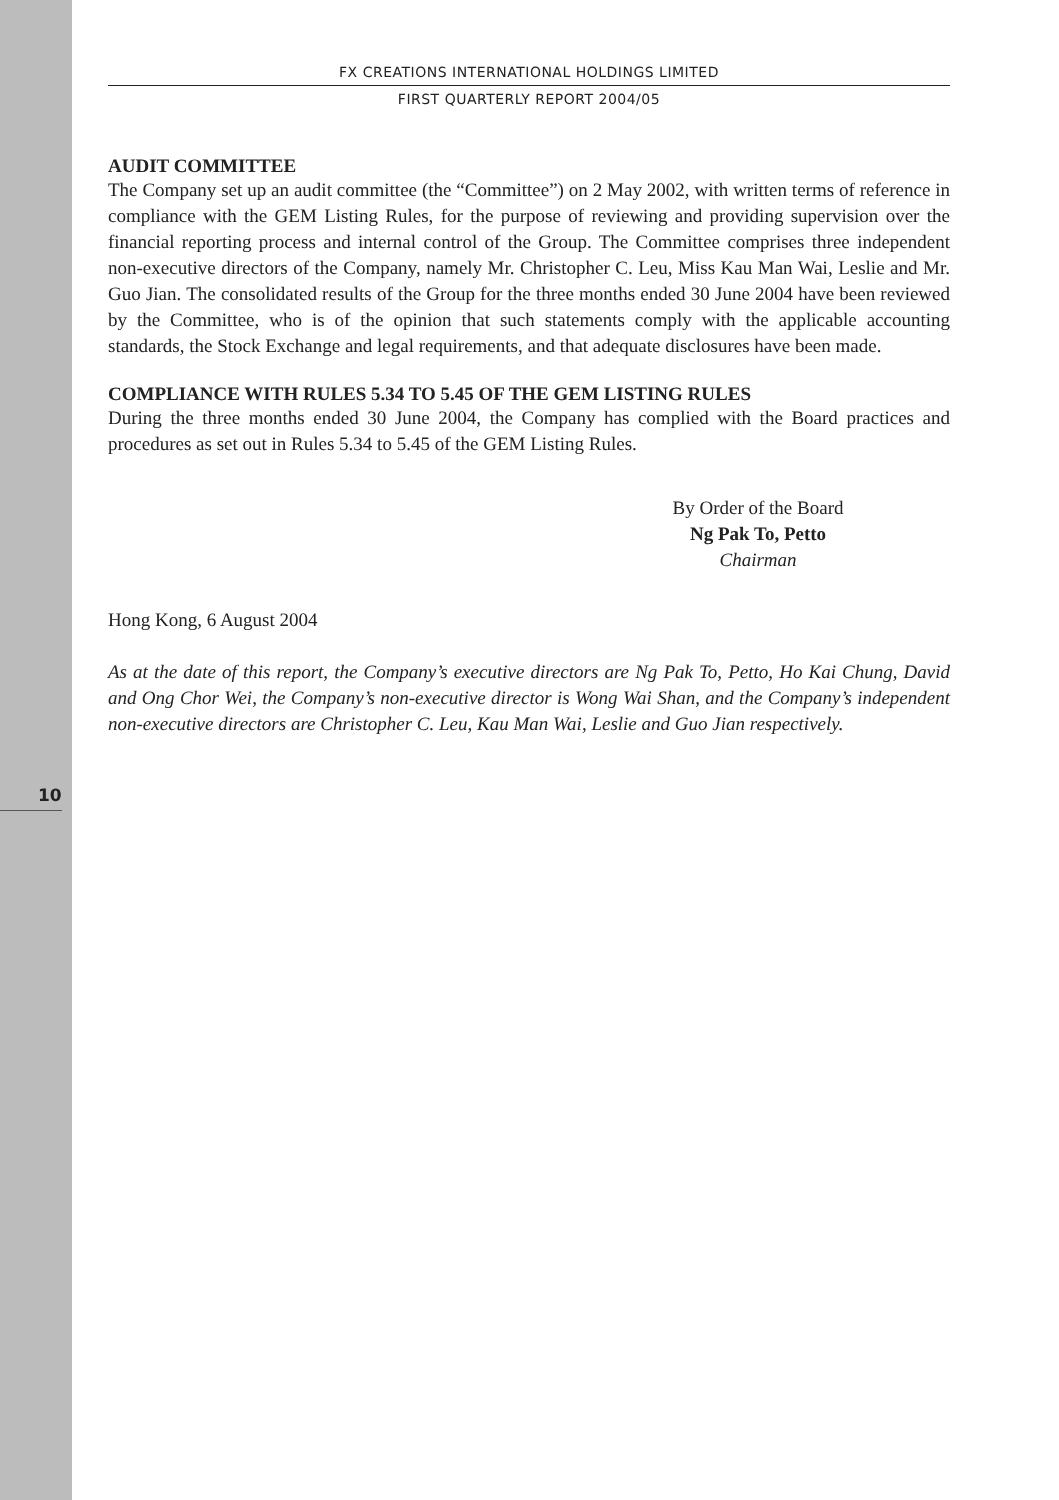10
FX CREATIONS INTERNATIONAL HOLDINGS LIMITED
FIRST QUARTERLY REPORT 2004/05
AUDIT COMMITTEE
The Company set up an audit committee (the “Committee”) on 2 May 2002, with written terms of reference in compliance with the GEM Listing Rules, for the purpose of reviewing and providing supervision over the financial reporting process and internal control of the Group. The Committee comprises three independent non-executive directors of the Company, namely Mr. Christopher C. Leu, Miss Kau Man Wai, Leslie and Mr. Guo Jian. The consolidated results of the Group for the three months ended 30 June 2004 have been reviewed by the Committee, who is of the opinion that such statements comply with the applicable accounting standards, the Stock Exchange and legal requirements, and that adequate disclosures have been made.
COMPLIANCE WITH RULES 5.34 TO 5.45 OF THE GEM LISTING RULES
During the three months ended 30 June 2004, the Company has complied with the Board practices and procedures as set out in Rules 5.34 to 5.45 of the GEM Listing Rules.
By Order of the Board
Ng Pak To, Petto
Chairman
Hong Kong, 6 August 2004
As at the date of this report, the Company’s executive directors are Ng Pak To, Petto, Ho Kai Chung, David and Ong Chor Wei, the Company’s non-executive director is Wong Wai Shan, and the Company’s independent non-executive directors are Christopher C. Leu, Kau Man Wai, Leslie and Guo Jian respectively.